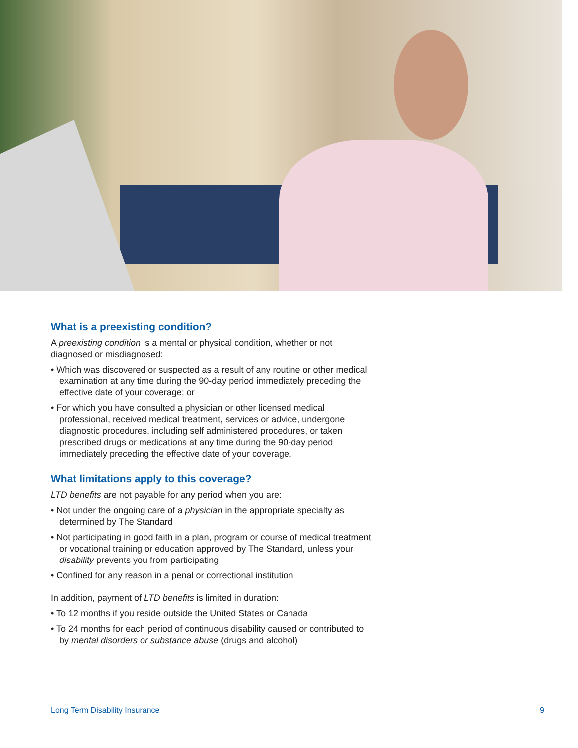What is a preexisting condition?
A preexisting condition is a mental or physical condition, whether or not diagnosed or misdiagnosed:
• Which was discovered or suspected as a result of any routine or other medical examination at any time during the 90-day period immediately preceding the effective date of your coverage; or
• For which you have consulted a physician or other licensed medical professional, received medical treatment, services or advice, undergone diagnostic procedures, including self administered procedures, or taken prescribed drugs or medications at any time during the 90-day period immediately preceding the effective date of your coverage.
What limitations apply to this coverage?
LTD benefits are not payable for any period when you are:
• Not under the ongoing care of a physician in the appropriate specialty as determined by The Standard
• Not participating in good faith in a plan, program or course of medical treatment or vocational training or education approved by The Standard, unless your disability prevents you from participating
• Confined for any reason in a penal or correctional institution
In addition, payment of LTD benefits is limited in duration:
• To 12 months if you reside outside the United States or Canada
• To 24 months for each period of continuous disability caused or contributed to by mental disorders or substance abuse (drugs and alcohol)
Long Term Disability Insurance 9